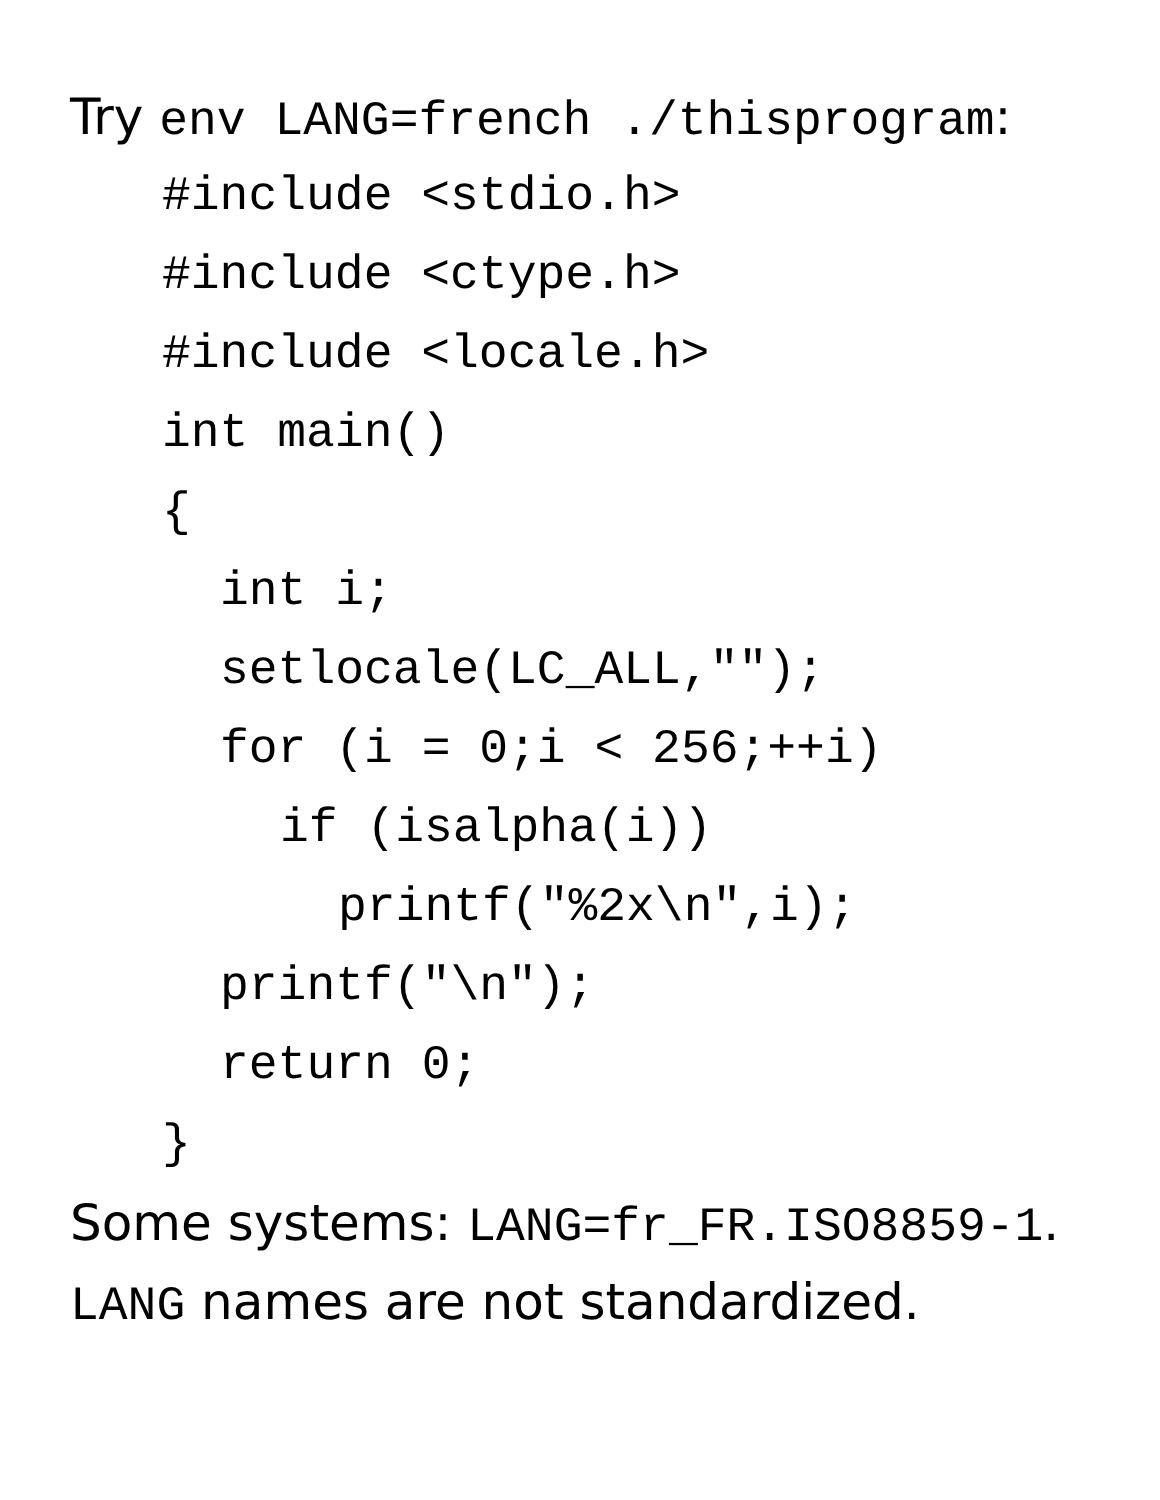Try env LANG=french ./thisprogram:
#include <stdio.h>
#include <ctype.h>
#include <locale.h>
int main()
{
int i;
setlocale(LC_ALL,"");
for (i = 0;i < 256;++i)
if (isalpha(i))
printf("%2x\n",i);
printf("\n");
return 0;
}
Some systems: LANG=fr_FR.ISO8859-1.
LANG names are not standardized.